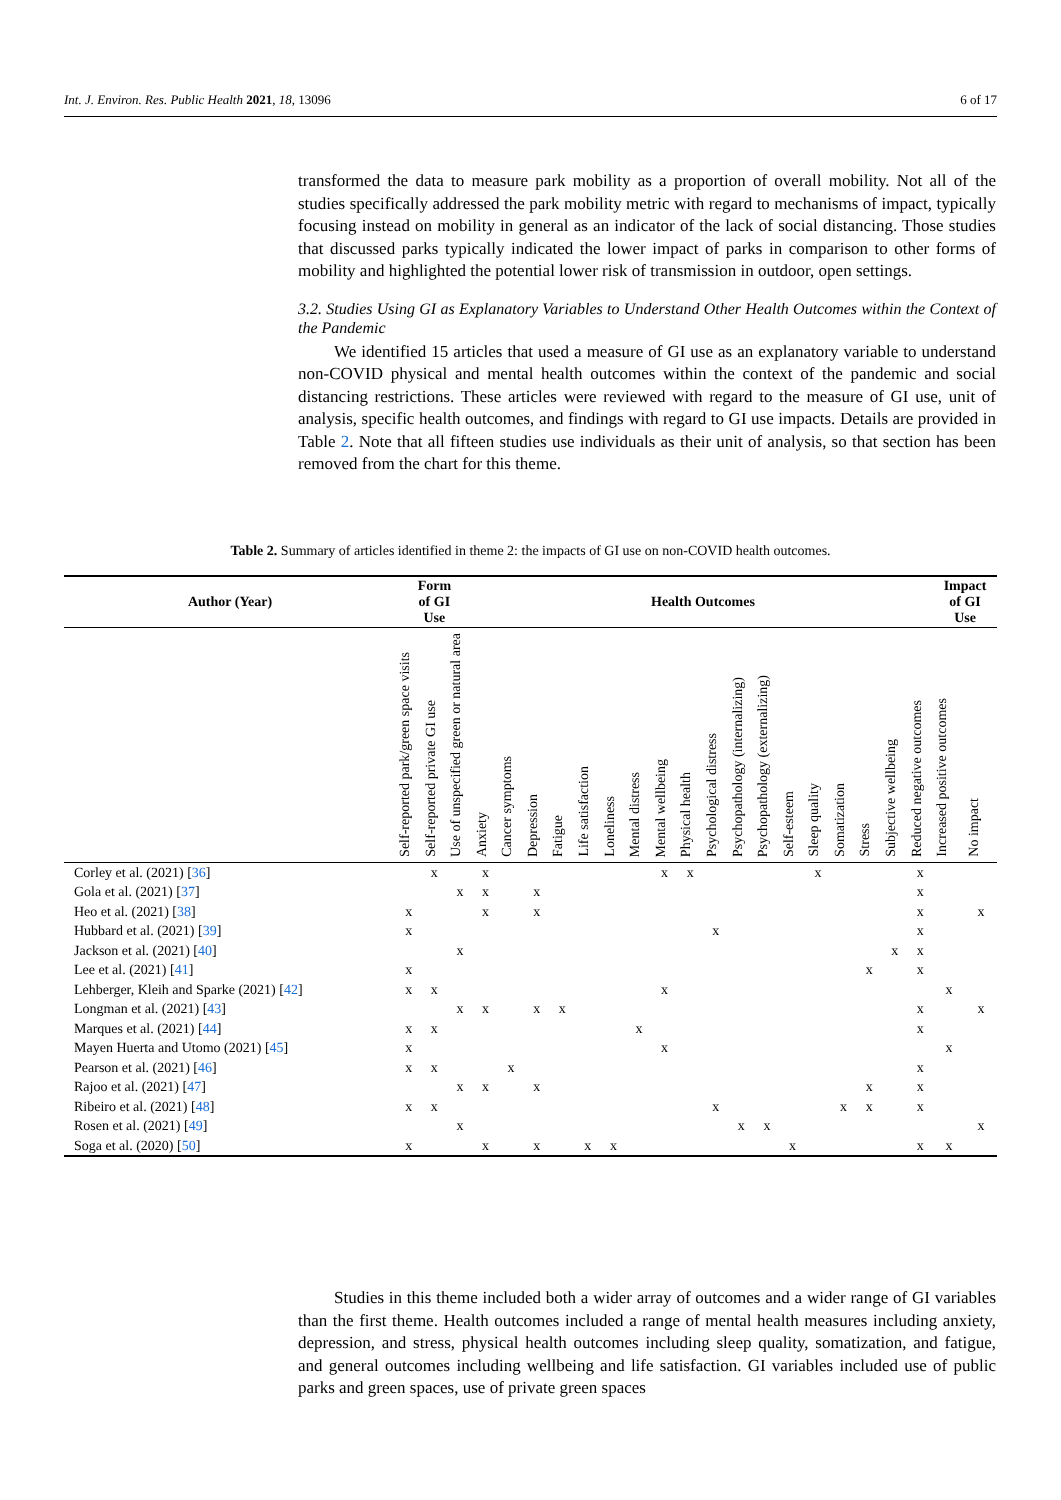Int. J. Environ. Res. Public Health 2021, 18, 13096 6 of 17
transformed the data to measure park mobility as a proportion of overall mobility. Not all of the studies specifically addressed the park mobility metric with regard to mechanisms of impact, typically focusing instead on mobility in general as an indicator of the lack of social distancing. Those studies that discussed parks typically indicated the lower impact of parks in comparison to other forms of mobility and highlighted the potential lower risk of transmission in outdoor, open settings.
3.2. Studies Using GI as Explanatory Variables to Understand Other Health Outcomes within the Context of the Pandemic
We identified 15 articles that used a measure of GI use as an explanatory variable to understand non-COVID physical and mental health outcomes within the context of the pandemic and social distancing restrictions. These articles were reviewed with regard to the measure of GI use, unit of analysis, specific health outcomes, and findings with regard to GI use impacts. Details are provided in Table 2. Note that all fifteen studies use individuals as their unit of analysis, so that section has been removed from the chart for this theme.
Table 2. Summary of articles identified in theme 2: the impacts of GI use on non-COVID health outcomes.
| Author (Year) | Form of GI Use | | | Health Outcomes | | | | | | | | | | | | | | | | | | Impact of GI Use | |
| --- | --- | --- | --- | --- | --- | --- | --- | --- | --- | --- | --- | --- | --- | --- | --- | --- | --- | --- | --- | --- | --- | --- | --- |
| | Self-reported park/green space visits | Self-reported private GI use | Use of unspecified green or natural area | Anxiety | Cancer symptoms | Depression | Fatigue | Life satisfaction | Loneliness | Mental distress | Mental wellbeing | Physical health | Psychological distress | Psychopathology (internalizing) | Psychopathology (externalizing) | Self-esteem | Sleep quality | Somatization | Stress | Subjective wellbeing | Reduced negative outcomes | Increased positive outcomes | No impact |
| Corley et al. (2021) [ 36 ] | | x | | x | | | | | | | x | x | | | | | x | | | | x | | |
| Gola et al. (2021) [ 37 ] | | | x | x | | x | | | | | | | | | | | | | | | x | | |
| Heo et al. (2021) [ 38 ] | x | | | x | | x | | | | | | | | | | | | | | | x | | x |
| Hubbard et al. (2021) [ 39 ] | x | | | | | | | | | | | | x | | | | | | | | x | | |
| Jackson et al. (2021) [ 40 ] | | | x | | | | | | | | | | | | | | | | | x | x | | |
| Lee et al. (2021) [ 41 ] | x | | | | | | | | | | | | | | | | | | x | | x | | |
| Lehberger, Kleih and Sparke (2021) [ 42 ] | x | x | | | | | | | | | x | | | | | | | | | | | x | |
| Longman et al. (2021) [ 43 ] | | | x | x | | x | x | | | | | | | | | | | | | | x | | x |
| Marques et al. (2021) [ 44 ] | x | x | | | | | | | | x | | | | | | | | | | | x | | |
| Mayen Huerta and Utomo (2021) [ 45 ] | x | | | | | | | | | | x | | | | | | | | | | | x | |
| Pearson et al. (2021) [ 46 ] | x | x | | | x | | | | | | | | | | | | | | | | x | | |
| Rajoo et al. (2021) [ 47 ] | | | x | x | | x | | | | | | | | | | | | | x | | x | | |
| Ribeiro et al. (2021) [ 48 ] | x | x | | | | | | | | | | | x | | | | | x | x | | x | | |
| Rosen et al. (2021) [ 49 ] | | | x | | | | | | | | | | | x | x | | | | | | | | x |
| Soga et al. (2020) [ 50 ] | x | | | x | | x | | x | x | | | | | | | x | | | | | x | x | |
Studies in this theme included both a wider array of outcomes and a wider range of GI variables than the first theme. Health outcomes included a range of mental health measures including anxiety, depression, and stress, physical health outcomes including sleep quality, somatization, and fatigue, and general outcomes including wellbeing and life satisfaction. GI variables included use of public parks and green spaces, use of private green spaces